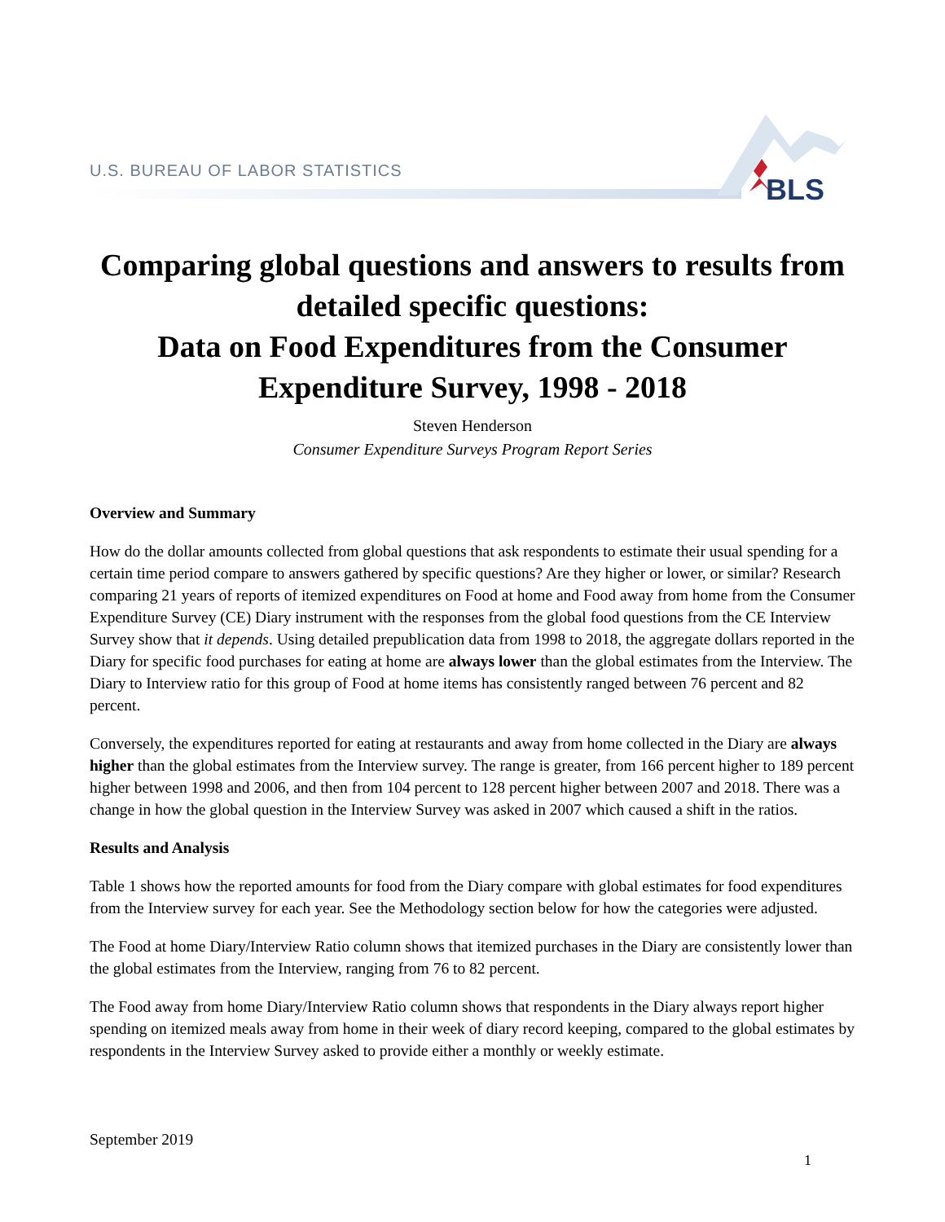U.S. BUREAU OF LABOR STATISTICS
BLS
Comparing global questions and answers to results from detailed specific questions:
Data on Food Expenditures from the Consumer Expenditure Survey, 1998 - 2018
Steven Henderson
Consumer Expenditure Surveys Program Report Series
Overview and Summary
How do the dollar amounts collected from global questions that ask respondents to estimate their usual spending for a certain time period compare to answers gathered by specific questions? Are they higher or lower, or similar? Research comparing 21 years of reports of itemized expenditures on Food at home and Food away from home from the Consumer Expenditure Survey (CE) Diary instrument with the responses from the global food questions from the CE Interview Survey show that it depends. Using detailed prepublication data from 1998 to 2018, the aggregate dollars reported in the Diary for specific food purchases for eating at home are always lower than the global estimates from the Interview. The Diary to Interview ratio for this group of Food at home items has consistently ranged between 76 percent and 82 percent.
Conversely, the expenditures reported for eating at restaurants and away from home collected in the Diary are always higher than the global estimates from the Interview survey. The range is greater, from 166 percent higher to 189 percent higher between 1998 and 2006, and then from 104 percent to 128 percent higher between 2007 and 2018. There was a change in how the global question in the Interview Survey was asked in 2007 which caused a shift in the ratios.
Results and Analysis
Table 1 shows how the reported amounts for food from the Diary compare with global estimates for food expenditures from the Interview survey for each year. See the Methodology section below for how the categories were adjusted.
The Food at home Diary/Interview Ratio column shows that itemized purchases in the Diary are consistently lower than the global estimates from the Interview, ranging from 76 to 82 percent.
The Food away from home Diary/Interview Ratio column shows that respondents in the Diary always report higher spending on itemized meals away from home in their week of diary record keeping, compared to the global estimates by respondents in the Interview Survey asked to provide either a monthly or weekly estimate.
September 2019
1